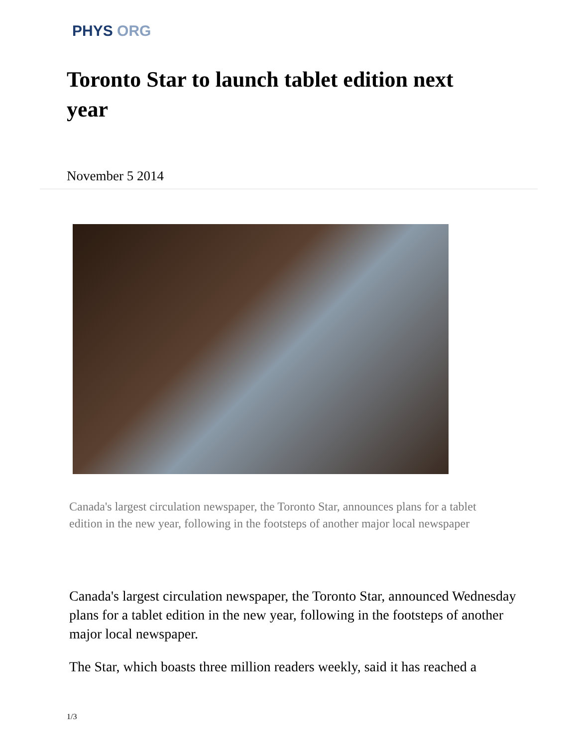PHYS ORG
Toronto Star to launch tablet edition next year
November 5 2014
Canada's largest circulation newspaper, the Toronto Star, announces plans for a tablet edition in the new year, following in the footsteps of another major local newspaper
Canada's largest circulation newspaper, the Toronto Star, announced Wednesday plans for a tablet edition in the new year, following in the footsteps of another major local newspaper.
The Star, which boasts three million readers weekly, said it has reached a
1/3